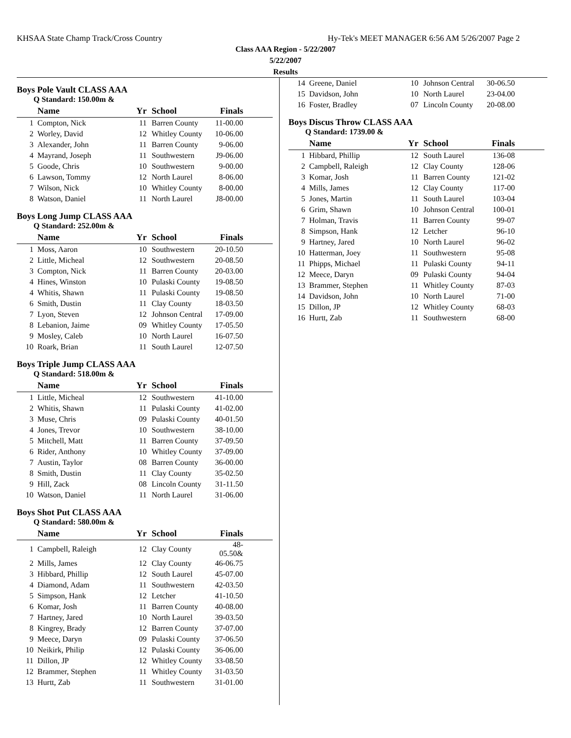KHSAA State Champ Track/Cross Country Hy-Tek's MEET MANAGER 6:56 AM 5/26/2007 Page 2
Class AAA Region - 5/22/2007
5/22/2007
Results
Boys Pole Vault CLASS AAA
Q Standard: 150.00m &
| | Name | Yr | School | Finals | |
| --- | --- | --- | --- | --- | --- |
| 1 | Compton, Nick | 11 | Barren County | 11-00.00 | |
| 2 | Worley, David | 12 | Whitley County | 10-06.00 | |
| 3 | Alexander, John | 11 | Barren County | 9-06.00 | |
| 4 | Mayrand, Joseph | 11 | Southwestern | J9-06.00 | |
| 5 | Goode, Chris | 10 | Southwestern | 9-00.00 | |
| 6 | Lawson, Tommy | 12 | North Laurel | 8-06.00 | |
| 7 | Wilson, Nick | 10 | Whitley County | 8-00.00 | |
| 8 | Watson, Daniel | 11 | North Laurel | J8-00.00 | |
Boys Long Jump CLASS AAA
Q Standard: 252.00m &
| | Name | Yr | School | Finals | |
| --- | --- | --- | --- | --- | --- |
| 1 | Moss, Aaron | 10 | Southwestern | 20-10.50 | |
| 2 | Little, Micheal | 12 | Southwestern | 20-08.50 | |
| 3 | Compton, Nick | 11 | Barren County | 20-03.00 | |
| 4 | Hines, Winston | 10 | Pulaski County | 19-08.50 | |
| 4 | Whitis, Shawn | 11 | Pulaski County | 19-08.50 | |
| 6 | Smith, Dustin | 11 | Clay County | 18-03.50 | |
| 7 | Lyon, Steven | 12 | Johnson Central | 17-09.00 | |
| 8 | Lebanion, Jaime | 09 | Whitley County | 17-05.50 | |
| 9 | Mosley, Caleb | 10 | North Laurel | 16-07.50 | |
| 10 | Roark, Brian | 11 | South Laurel | 12-07.50 | |
Boys Triple Jump CLASS AAA
Q Standard: 518.00m &
| | Name | Yr | School | Finals | |
| --- | --- | --- | --- | --- | --- |
| 1 | Little, Micheal | 12 | Southwestern | 41-10.00 | |
| 2 | Whitis, Shawn | 11 | Pulaski County | 41-02.00 | |
| 3 | Muse, Chris | 09 | Pulaski County | 40-01.50 | |
| 4 | Jones, Trevor | 10 | Southwestern | 38-10.00 | |
| 5 | Mitchell, Matt | 11 | Barren County | 37-09.50 | |
| 6 | Rider, Anthony | 10 | Whitley County | 37-09.00 | |
| 7 | Austin, Taylor | 08 | Barren County | 36-00.00 | |
| 8 | Smith, Dustin | 11 | Clay County | 35-02.50 | |
| 9 | Hill, Zack | 08 | Lincoln County | 31-11.50 | |
| 10 | Watson, Daniel | 11 | North Laurel | 31-06.00 | |
Boys Shot Put CLASS AAA
Q Standard: 580.00m &
| | Name | Yr | School | Finals | |
| --- | --- | --- | --- | --- | --- |
| 1 | Campbell, Raleigh | 12 | Clay County | 48-05.50& | |
| 2 | Mills, James | 12 | Clay County | 46-06.75 | |
| 3 | Hibbard, Phillip | 12 | South Laurel | 45-07.00 | |
| 4 | Diamond, Adam | 11 | Southwestern | 42-03.50 | |
| 5 | Simpson, Hank | 12 | Letcher | 41-10.50 | |
| 6 | Komar, Josh | 11 | Barren County | 40-08.00 | |
| 7 | Hartney, Jared | 10 | North Laurel | 39-03.50 | |
| 8 | Kingrey, Brady | 12 | Barren County | 37-07.00 | |
| 9 | Meece, Daryn | 09 | Pulaski County | 37-06.50 | |
| 10 | Neikirk, Philip | 12 | Pulaski County | 36-06.00 | |
| 11 | Dillon, JP | 12 | Whitley County | 33-08.50 | |
| 12 | Brammer, Stephen | 11 | Whitley County | 31-03.50 | |
| 13 | Hurtt, Zab | 11 | Southwestern | 31-01.00 | |
| 14 | Greene, Daniel | 10 | Johnson Central | 30-06.50 | |
| 15 | Davidson, John | 10 | North Laurel | 23-04.00 | |
| 16 | Foster, Bradley | 07 | Lincoln County | 20-08.00 | |
Boys Discus Throw CLASS AAA
Q Standard: 1739.00 &
| | Name | Yr | School | Finals | |
| --- | --- | --- | --- | --- | --- |
| 1 | Hibbard, Phillip | 12 | South Laurel | 136-08 | |
| 2 | Campbell, Raleigh | 12 | Clay County | 128-06 | |
| 3 | Komar, Josh | 11 | Barren County | 121-02 | |
| 4 | Mills, James | 12 | Clay County | 117-00 | |
| 5 | Jones, Martin | 11 | South Laurel | 103-04 | |
| 6 | Grim, Shawn | 10 | Johnson Central | 100-01 | |
| 7 | Holman, Travis | 11 | Barren County | 99-07 | |
| 8 | Simpson, Hank | 12 | Letcher | 96-10 | |
| 9 | Hartney, Jared | 10 | North Laurel | 96-02 | |
| 10 | Hatterman, Joey | 11 | Southwestern | 95-08 | |
| 11 | Phipps, Michael | 11 | Pulaski County | 94-11 | |
| 12 | Meece, Daryn | 09 | Pulaski County | 94-04 | |
| 13 | Brammer, Stephen | 11 | Whitley County | 87-03 | |
| 14 | Davidson, John | 10 | North Laurel | 71-00 | |
| 15 | Dillon, JP | 12 | Whitley County | 68-03 | |
| 16 | Hurtt, Zab | 11 | Southwestern | 68-00 | |